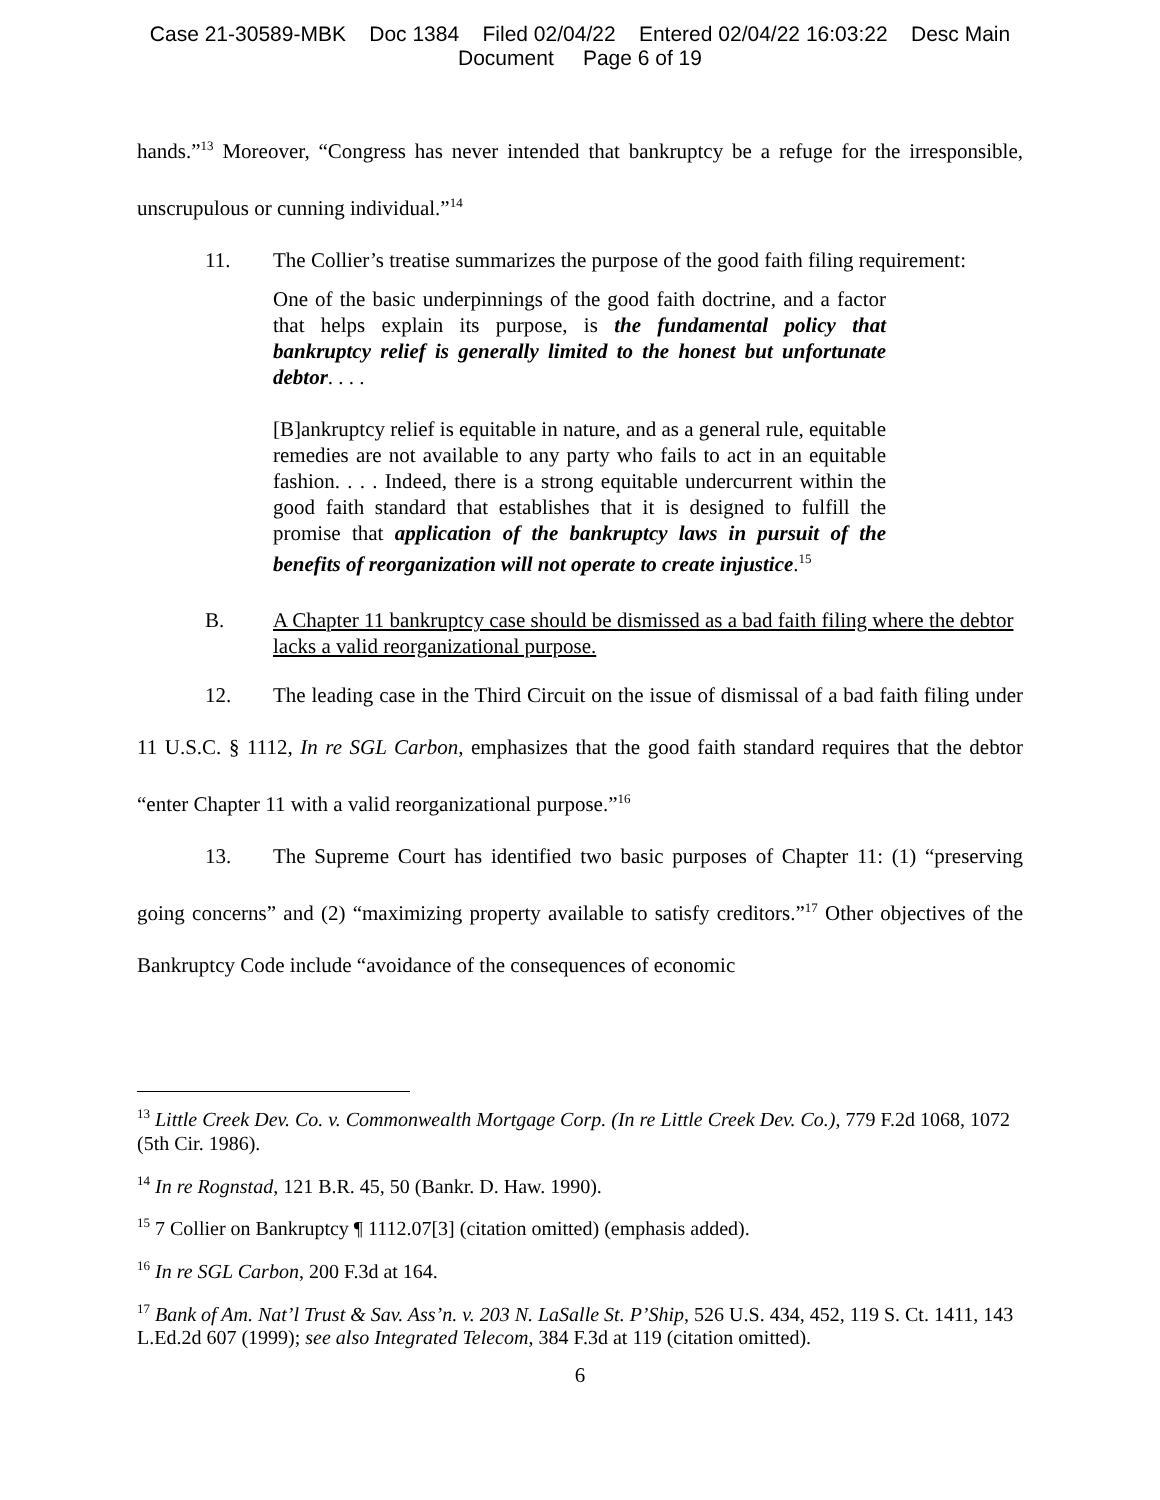Case 21-30589-MBK Doc 1384 Filed 02/04/22 Entered 02/04/22 16:03:22 Desc Main
Document Page 6 of 19
hands.”<sup>13</sup> Moreover, “Congress has never intended that bankruptcy be a refuge for the irresponsible, unscrupulous or cunning individual.”<sup>14</sup>
11. The Collier’s treatise summarizes the purpose of the good faith filing requirement:
One of the basic underpinnings of the good faith doctrine, and a factor that helps explain its purpose, is the fundamental policy that bankruptcy relief is generally limited to the honest but unfortunate debtor. . . .
[B]ankruptcy relief is equitable in nature, and as a general rule, equitable remedies are not available to any party who fails to act in an equitable fashion. . . . Indeed, there is a strong equitable undercurrent within the good faith standard that establishes that it is designed to fulfill the promise that application of the bankruptcy laws in pursuit of the benefits of reorganization will not operate to create injustice.<sup>15</sup>
B. A Chapter 11 bankruptcy case should be dismissed as a bad faith filing where the debtor lacks a valid reorganizational purpose.
12. The leading case in the Third Circuit on the issue of dismissal of a bad faith filing under 11 U.S.C. § 1112, In re SGL Carbon, emphasizes that the good faith standard requires that the debtor “enter Chapter 11 with a valid reorganizational purpose.”<sup>16</sup>
13. The Supreme Court has identified two basic purposes of Chapter 11: (1) “preserving going concerns” and (2) “maximizing property available to satisfy creditors.”<sup>17</sup> Other objectives of the Bankruptcy Code include “avoidance of the consequences of economic
<sup>13</sup> Little Creek Dev. Co. v. Commonwealth Mortgage Corp. (In re Little Creek Dev. Co.), 779 F.2d 1068, 1072 (5th Cir. 1986).
<sup>14</sup> In re Rognstad, 121 B.R. 45, 50 (Bankr. D. Haw. 1990).
<sup>15</sup> 7 Collier on Bankruptcy ¶ 1112.07[3] (citation omitted) (emphasis added).
<sup>16</sup> In re SGL Carbon, 200 F.3d at 164.
<sup>17</sup> Bank of Am. Nat’l Trust & Sav. Ass’n. v. 203 N. LaSalle St. P’Ship, 526 U.S. 434, 452, 119 S. Ct. 1411, 143 L.Ed.2d 607 (1999); see also Integrated Telecom, 384 F.3d at 119 (citation omitted).
6